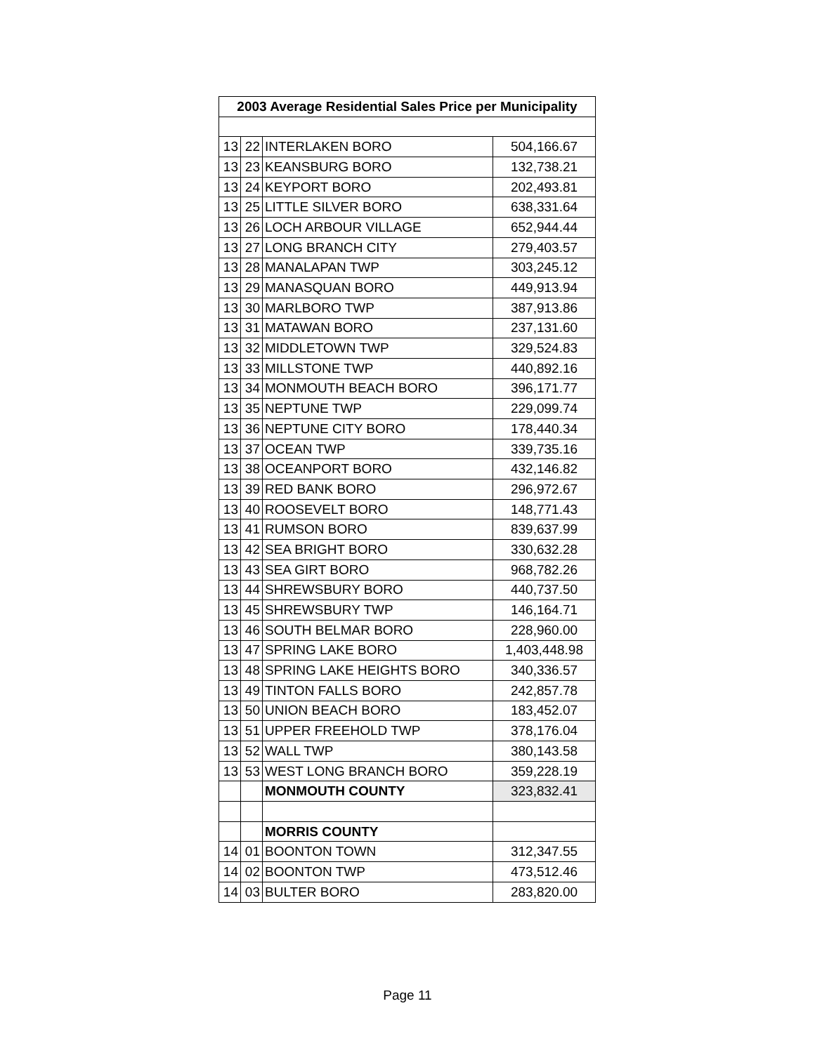| 2003 Average Residential Sales Price per Municipality | | | |
| --- | --- | --- | --- |
| 13 | 22 | INTERLAKEN BORO | 504,166.67 |
| 13 | 23 | KEANSBURG BORO | 132,738.21 |
| 13 | 24 | KEYPORT BORO | 202,493.81 |
| 13 | 25 | LITTLE SILVER BORO | 638,331.64 |
| 13 | 26 | LOCH ARBOUR VILLAGE | 652,944.44 |
| 13 | 27 | LONG BRANCH CITY | 279,403.57 |
| 13 | 28 | MANALAPAN TWP | 303,245.12 |
| 13 | 29 | MANASQUAN BORO | 449,913.94 |
| 13 | 30 | MARLBORO TWP | 387,913.86 |
| 13 | 31 | MATAWAN BORO | 237,131.60 |
| 13 | 32 | MIDDLETOWN TWP | 329,524.83 |
| 13 | 33 | MILLSTONE TWP | 440,892.16 |
| 13 | 34 | MONMOUTH BEACH BORO | 396,171.77 |
| 13 | 35 | NEPTUNE TWP | 229,099.74 |
| 13 | 36 | NEPTUNE CITY BORO | 178,440.34 |
| 13 | 37 | OCEAN TWP | 339,735.16 |
| 13 | 38 | OCEANPORT BORO | 432,146.82 |
| 13 | 39 | RED BANK BORO | 296,972.67 |
| 13 | 40 | ROOSEVELT BORO | 148,771.43 |
| 13 | 41 | RUMSON BORO | 839,637.99 |
| 13 | 42 | SEA BRIGHT BORO | 330,632.28 |
| 13 | 43 | SEA GIRT BORO | 968,782.26 |
| 13 | 44 | SHREWSBURY BORO | 440,737.50 |
| 13 | 45 | SHREWSBURY TWP | 146,164.71 |
| 13 | 46 | SOUTH BELMAR BORO | 228,960.00 |
| 13 | 47 | SPRING LAKE BORO | 1,403,448.98 |
| 13 | 48 | SPRING LAKE HEIGHTS BORO | 340,336.57 |
| 13 | 49 | TINTON FALLS BORO | 242,857.78 |
| 13 | 50 | UNION BEACH BORO | 183,452.07 |
| 13 | 51 | UPPER FREEHOLD TWP | 378,176.04 |
| 13 | 52 | WALL TWP | 380,143.58 |
| 13 | 53 | WEST LONG BRANCH BORO | 359,228.19 |
| | | MONMOUTH COUNTY | 323,832.41 |
| | | MORRIS COUNTY | |
| 14 | 01 | BOONTON TOWN | 312,347.55 |
| 14 | 02 | BOONTON TWP | 473,512.46 |
| 14 | 03 | BULTER BORO | 283,820.00 |
Page 11